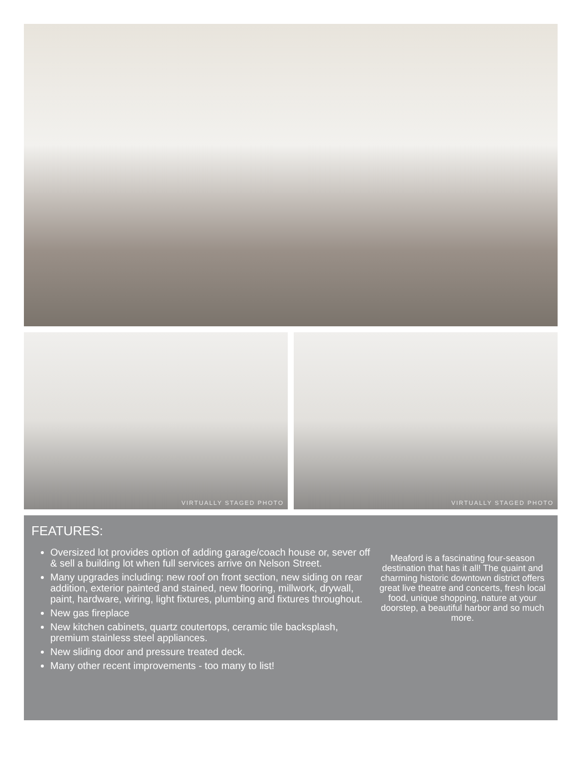VIRTUALLY STAGED PHOTO
VIRTUALLY STAGED PHOTO
FEATURES:
Oversized lot provides option of adding garage/coach house or, sever off & sell a building lot when full services arrive on Nelson Street.
Many upgrades including: new roof on front section, new siding on rear addition, exterior painted and stained, new flooring, millwork, drywall, paint, hardware, wiring, light fixtures, plumbing and fixtures throughout.
New gas fireplace
New kitchen cabinets, quartz coutertops, ceramic tile backsplash, premium stainless steel appliances.
New sliding door and pressure treated deck.
Many other recent improvements - too many to list!
Meaford is a fascinating four-season destination that has it all! The quaint and charming historic downtown district offers great live theatre and concerts, fresh local food, unique shopping, nature at your doorstep, a beautiful harbor and so much more.